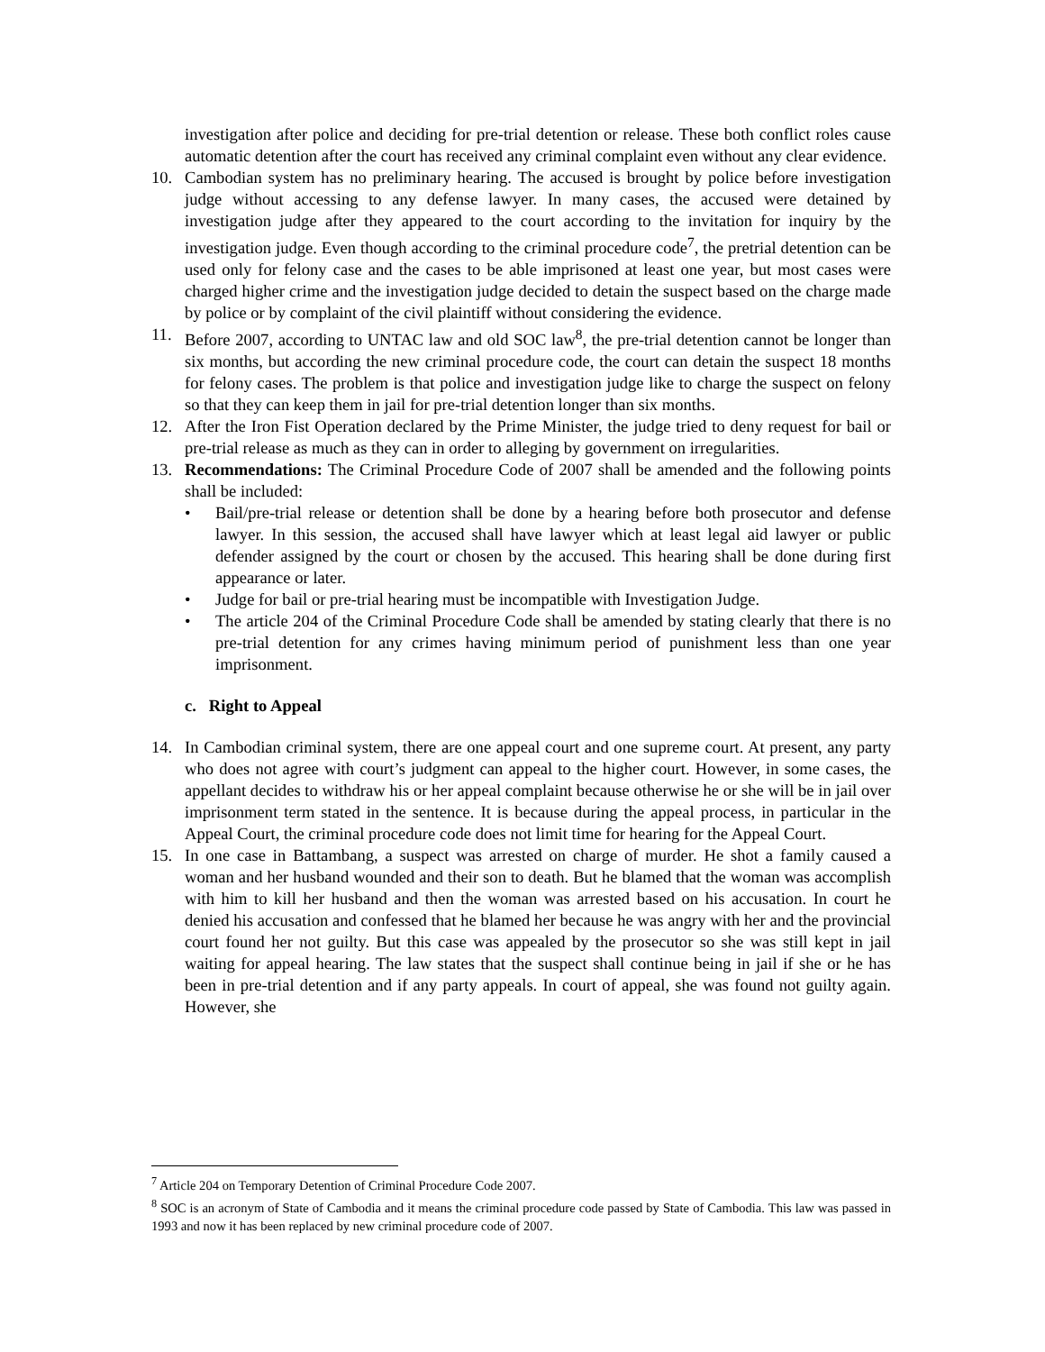investigation after police and deciding for pre-trial detention or release. These both conflict roles cause automatic detention after the court has received any criminal complaint even without any clear evidence.
10. Cambodian system has no preliminary hearing. The accused is brought by police before investigation judge without accessing to any defense lawyer. In many cases, the accused were detained by investigation judge after they appeared to the court according to the invitation for inquiry by the investigation judge. Even though according to the criminal procedure code<sup>7</sup>, the pretrial detention can be used only for felony case and the cases to be able imprisoned at least one year, but most cases were charged higher crime and the investigation judge decided to detain the suspect based on the charge made by police or by complaint of the civil plaintiff without considering the evidence.
11. Before 2007, according to UNTAC law and old SOC law<sup>8</sup>, the pre-trial detention cannot be longer than six months, but according the new criminal procedure code, the court can detain the suspect 18 months for felony cases. The problem is that police and investigation judge like to charge the suspect on felony so that they can keep them in jail for pre-trial detention longer than six months.
12. After the Iron Fist Operation declared by the Prime Minister, the judge tried to deny request for bail or pre-trial release as much as they can in order to alleging by government on irregularities.
13. Recommendations: The Criminal Procedure Code of 2007 shall be amended and the following points shall be included:
• Bail/pre-trial release or detention shall be done by a hearing before both prosecutor and defense lawyer. In this session, the accused shall have lawyer which at least legal aid lawyer or public defender assigned by the court or chosen by the accused. This hearing shall be done during first appearance or later.
• Judge for bail or pre-trial hearing must be incompatible with Investigation Judge.
• The article 204 of the Criminal Procedure Code shall be amended by stating clearly that there is no pre-trial detention for any crimes having minimum period of punishment less than one year imprisonment.
c. Right to Appeal
14. In Cambodian criminal system, there are one appeal court and one supreme court. At present, any party who does not agree with court’s judgment can appeal to the higher court. However, in some cases, the appellant decides to withdraw his or her appeal complaint because otherwise he or she will be in jail over imprisonment term stated in the sentence. It is because during the appeal process, in particular in the Appeal Court, the criminal procedure code does not limit time for hearing for the Appeal Court.
15. In one case in Battambang, a suspect was arrested on charge of murder. He shot a family caused a woman and her husband wounded and their son to death. But he blamed that the woman was accomplish with him to kill her husband and then the woman was arrested based on his accusation. In court he denied his accusation and confessed that he blamed her because he was angry with her and the provincial court found her not guilty. But this case was appealed by the prosecutor so she was still kept in jail waiting for appeal hearing. The law states that the suspect shall continue being in jail if she or he has been in pre-trial detention and if any party appeals. In court of appeal, she was found not guilty again. However, she
<sup>7</sup> Article 204 on Temporary Detention of Criminal Procedure Code 2007.
<sup>8</sup> SOC is an acronym of State of Cambodia and it means the criminal procedure code passed by State of Cambodia. This law was passed in 1993 and now it has been replaced by new criminal procedure code of 2007.